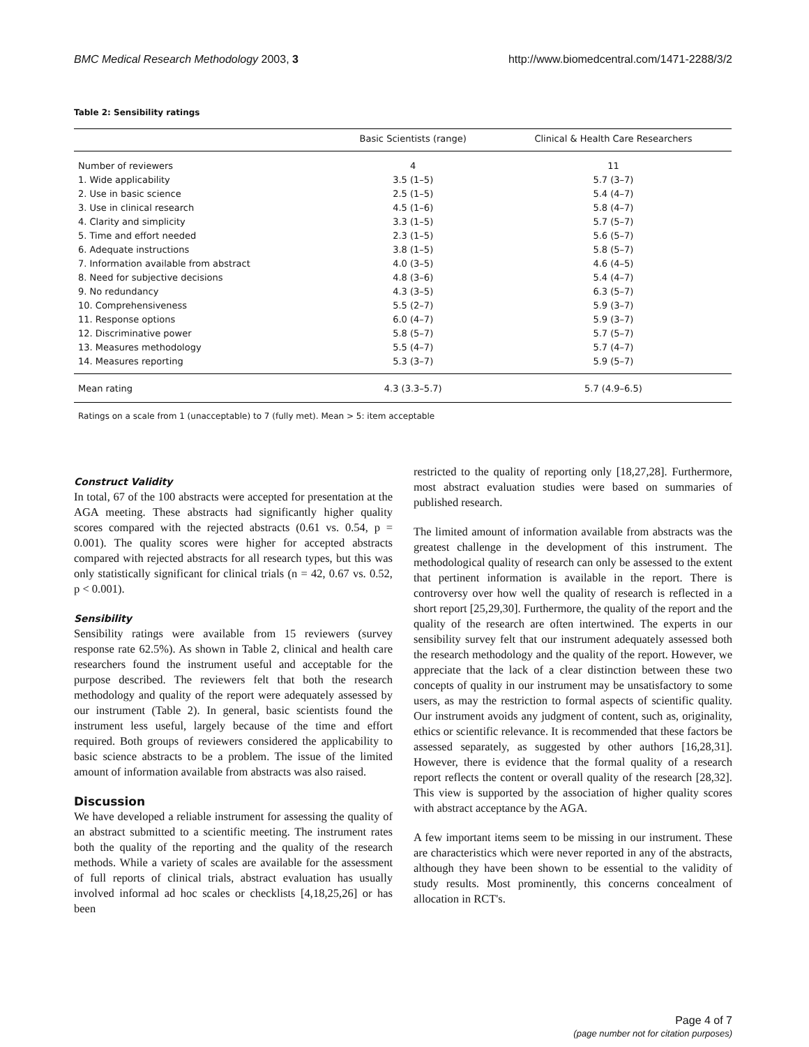BMC Medical Research Methodology 2003, 3 http://www.biomedcentral.com/1471-2288/3/2
Table 2: Sensibility ratings
| | Basic Scientists (range) | Clinical & Health Care Researchers |
| --- | --- | --- |
| Number of reviewers | 4 | 11 |
| 1. Wide applicability | 3.5 (1–5) | 5.7 (3–7) |
| 2. Use in basic science | 2.5 (1–5) | 5.4 (4–7) |
| 3. Use in clinical research | 4.5 (1–6) | 5.8 (4–7) |
| 4. Clarity and simplicity | 3.3 (1–5) | 5.7 (5–7) |
| 5. Time and effort needed | 2.3 (1–5) | 5.6 (5–7) |
| 6. Adequate instructions | 3.8 (1–5) | 5.8 (5–7) |
| 7. Information available from abstract | 4.0 (3–5) | 4.6 (4–5) |
| 8. Need for subjective decisions | 4.8 (3–6) | 5.4 (4–7) |
| 9. No redundancy | 4.3 (3–5) | 6.3 (5–7) |
| 10. Comprehensiveness | 5.5 (2–7) | 5.9 (3–7) |
| 11. Response options | 6.0 (4–7) | 5.9 (3–7) |
| 12. Discriminative power | 5.8 (5–7) | 5.7 (5–7) |
| 13. Measures methodology | 5.5 (4–7) | 5.7 (4–7) |
| 14. Measures reporting | 5.3 (3–7) | 5.9 (5–7) |
| Mean rating | 4.3 (3.3–5.7) | 5.7 (4.9–6.5) |
Ratings on a scale from 1 (unacceptable) to 7 (fully met). Mean > 5: item acceptable
Construct Validity
In total, 67 of the 100 abstracts were accepted for presentation at the AGA meeting. These abstracts had significantly higher quality scores compared with the rejected abstracts (0.61 vs. 0.54, p = 0.001). The quality scores were higher for accepted abstracts compared with rejected abstracts for all research types, but this was only statistically significant for clinical trials (n = 42, 0.67 vs. 0.52, p < 0.001).
Sensibility
Sensibility ratings were available from 15 reviewers (survey response rate 62.5%). As shown in Table 2, clinical and health care researchers found the instrument useful and acceptable for the purpose described. The reviewers felt that both the research methodology and quality of the report were adequately assessed by our instrument (Table 2). In general, basic scientists found the instrument less useful, largely because of the time and effort required. Both groups of reviewers considered the applicability to basic science abstracts to be a problem. The issue of the limited amount of information available from abstracts was also raised.
Discussion
We have developed a reliable instrument for assessing the quality of an abstract submitted to a scientific meeting. The instrument rates both the quality of the reporting and the quality of the research methods. While a variety of scales are available for the assessment of full reports of clinical trials, abstract evaluation has usually involved informal ad hoc scales or checklists [4,18,25,26] or has been
restricted to the quality of reporting only [18,27,28]. Furthermore, most abstract evaluation studies were based on summaries of published research.
The limited amount of information available from abstracts was the greatest challenge in the development of this instrument. The methodological quality of research can only be assessed to the extent that pertinent information is available in the report. There is controversy over how well the quality of research is reflected in a short report [25,29,30]. Furthermore, the quality of the report and the quality of the research are often intertwined. The experts in our sensibility survey felt that our instrument adequately assessed both the research methodology and the quality of the report. However, we appreciate that the lack of a clear distinction between these two concepts of quality in our instrument may be unsatisfactory to some users, as may the restriction to formal aspects of scientific quality. Our instrument avoids any judgment of content, such as, originality, ethics or scientific relevance. It is recommended that these factors be assessed separately, as suggested by other authors [16,28,31]. However, there is evidence that the formal quality of a research report reflects the content or overall quality of the research [28,32]. This view is supported by the association of higher quality scores with abstract acceptance by the AGA.
A few important items seem to be missing in our instrument. These are characteristics which were never reported in any of the abstracts, although they have been shown to be essential to the validity of study results. Most prominently, this concerns concealment of allocation in RCT's.
Page 4 of 7
(page number not for citation purposes)